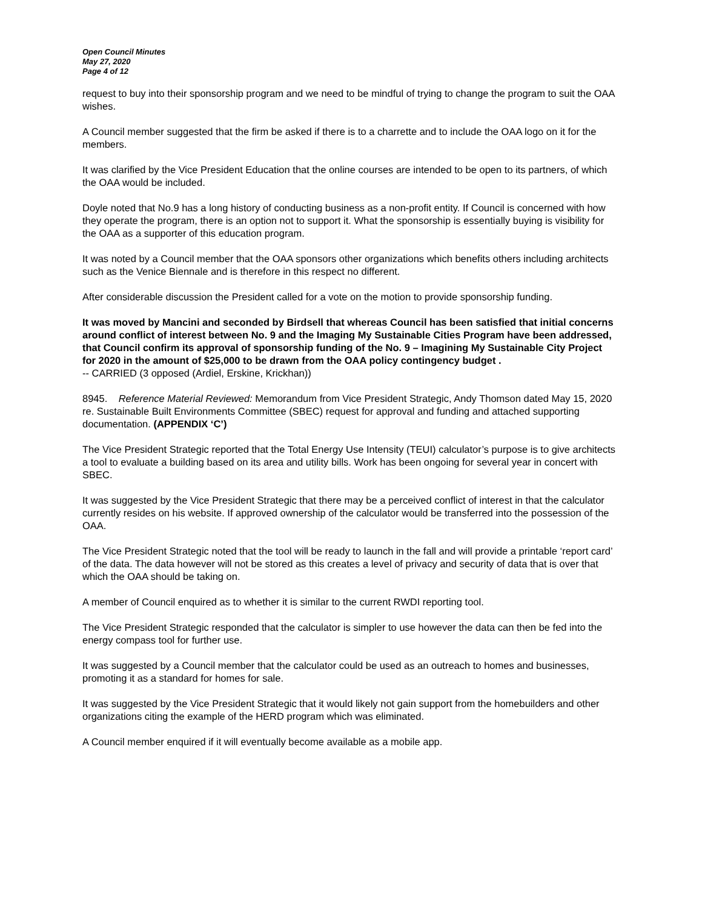Open Council Minutes
May 27, 2020
Page 4 of 12
request to buy into their sponsorship program and we need to be mindful of trying to change the program to suit the OAA wishes.
A Council member suggested that the firm be asked if there is to a charrette and to include the OAA logo on it for the members.
It was clarified by the Vice President Education that the online courses are intended to be open to its partners, of which the OAA would be included.
Doyle noted that No.9 has a long history of conducting business as a non-profit entity. If Council is concerned with how they operate the program, there is an option not to support it. What the sponsorship is essentially buying is visibility for the OAA as a supporter of this education program.
It was noted by a Council member that the OAA sponsors other organizations which benefits others including architects such as the Venice Biennale and is therefore in this respect no different.
After considerable discussion the President called for a vote on the motion to provide sponsorship funding.
It was moved by Mancini and seconded by Birdsell that whereas Council has been satisfied that initial concerns around conflict of interest between No. 9 and the Imaging My Sustainable Cities Program have been addressed, that Council confirm its approval of sponsorship funding of the No. 9 – Imagining My Sustainable City Project for 2020 in the amount of $25,000 to be drawn from the OAA policy contingency budget .
-- CARRIED (3 opposed (Ardiel, Erskine, Krickhan))
8945. Reference Material Reviewed: Memorandum from Vice President Strategic, Andy Thomson dated May 15, 2020 re. Sustainable Built Environments Committee (SBEC) request for approval and funding and attached supporting documentation. (APPENDIX ‘C’)
The Vice President Strategic reported that the Total Energy Use Intensity (TEUI) calculator’s purpose is to give architects a tool to evaluate a building based on its area and utility bills. Work has been ongoing for several year in concert with SBEC.
It was suggested by the Vice President Strategic that there may be a perceived conflict of interest in that the calculator currently resides on his website. If approved ownership of the calculator would be transferred into the possession of the OAA.
The Vice President Strategic noted that the tool will be ready to launch in the fall and will provide a printable ‘report card’ of the data. The data however will not be stored as this creates a level of privacy and security of data that is over that which the OAA should be taking on.
A member of Council enquired as to whether it is similar to the current RWDI reporting tool.
The Vice President Strategic responded that the calculator is simpler to use however the data can then be fed into the energy compass tool for further use.
It was suggested by a Council member that the calculator could be used as an outreach to homes and businesses, promoting it as a standard for homes for sale.
It was suggested by the Vice President Strategic that it would likely not gain support from the homebuilders and other organizations citing the example of the HERD program which was eliminated.
A Council member enquired if it will eventually become available as a mobile app.